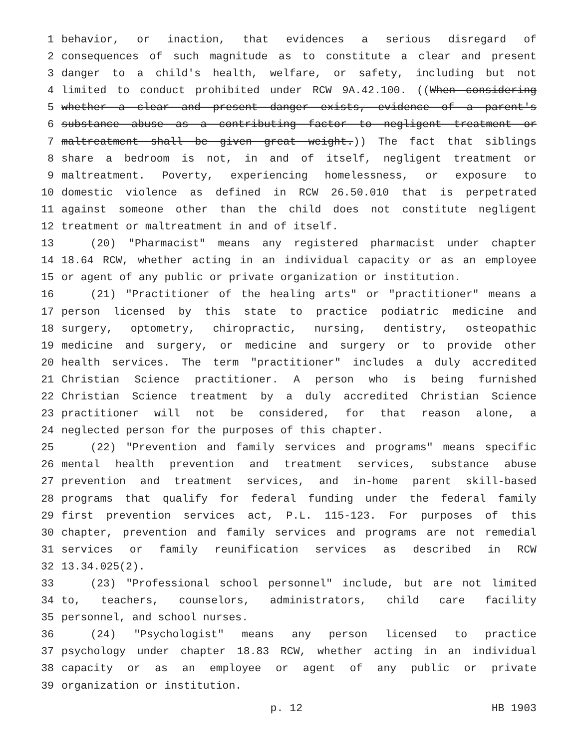1 behavior, or inaction, that evidences a serious disregard of
2 consequences of such magnitude as to constitute a clear and present
3 danger to a child's health, welfare, or safety, including but not
4 limited to conduct prohibited under RCW 9A.42.100. ((When considering
5 whether a clear and present danger exists, evidence of a parent's
6 substance abuse as a contributing factor to negligent treatment or
7 maltreatment shall be given great weight.)) The fact that siblings
8 share a bedroom is not, in and of itself, negligent treatment or
9 maltreatment. Poverty, experiencing homelessness, or exposure to
10 domestic violence as defined in RCW 26.50.010 that is perpetrated
11 against someone other than the child does not constitute negligent
12 treatment or maltreatment in and of itself.
13 (20) "Pharmacist" means any registered pharmacist under chapter
14 18.64 RCW, whether acting in an individual capacity or as an employee
15 or agent of any public or private organization or institution.
16 (21) "Practitioner of the healing arts" or "practitioner" means a
17 person licensed by this state to practice podiatric medicine and
18 surgery, optometry, chiropractic, nursing, dentistry, osteopathic
19 medicine and surgery, or medicine and surgery or to provide other
20 health services. The term "practitioner" includes a duly accredited
21 Christian Science practitioner. A person who is being furnished
22 Christian Science treatment by a duly accredited Christian Science
23 practitioner will not be considered, for that reason alone, a
24 neglected person for the purposes of this chapter.
25 (22) "Prevention and family services and programs" means specific
26 mental health prevention and treatment services, substance abuse
27 prevention and treatment services, and in-home parent skill-based
28 programs that qualify for federal funding under the federal family
29 first prevention services act, P.L. 115-123. For purposes of this
30 chapter, prevention and family services and programs are not remedial
31 services or family reunification services as described in RCW
32 13.34.025(2).
33 (23) "Professional school personnel" include, but are not limited
34 to, teachers, counselors, administrators, child care facility
35 personnel, and school nurses.
36 (24) "Psychologist" means any person licensed to practice
37 psychology under chapter 18.83 RCW, whether acting in an individual
38 capacity or as an employee or agent of any public or private
39 organization or institution.
p. 12 HB 1903